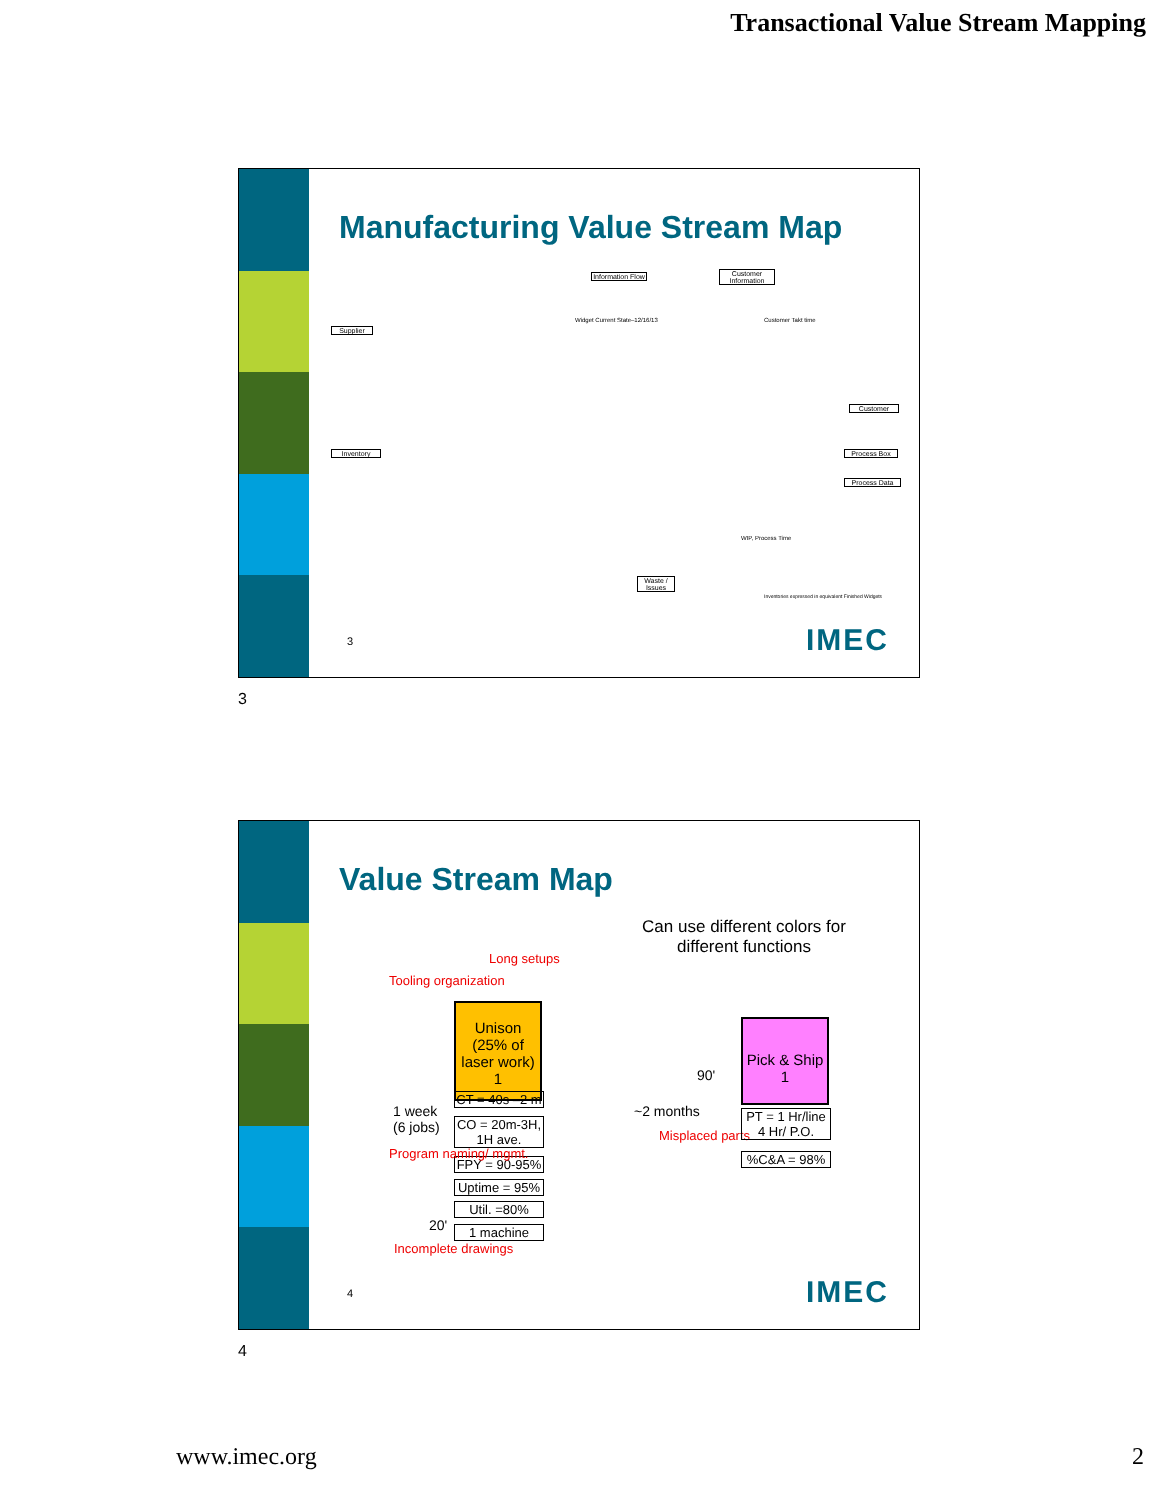Transactional Value Stream Mapping
Manufacturing Value Stream Map
Information Flow
Customer Information
Widget Current State–12/16/13
Supplier
Inventory
Customer
Process Box
Process Data
Waste / Issues
Customer Takt time
WIP, Process Time
Inventories expressed in equivalent Finished Widgets
3 IMEC
3
Value Stream Map
Can use different colors for different functions
Long setups
Tooling organization
Unison (25% of laser work)
1
CT = 40s –2 m
CO = 20m-3H, 1H ave.
FPY = 90-95%
Uptime = 95%
Util. =80%
1 machine
1 week
(6 jobs)
Program naming/ mgmt.
20'
Incomplete drawings
90'
~2 months
Misplaced parts
Pick & Ship
1
PT = 1 Hr/line 4 Hr/ P.O.
%C&A = 98%
4 IMEC
4
www.imec.org 2